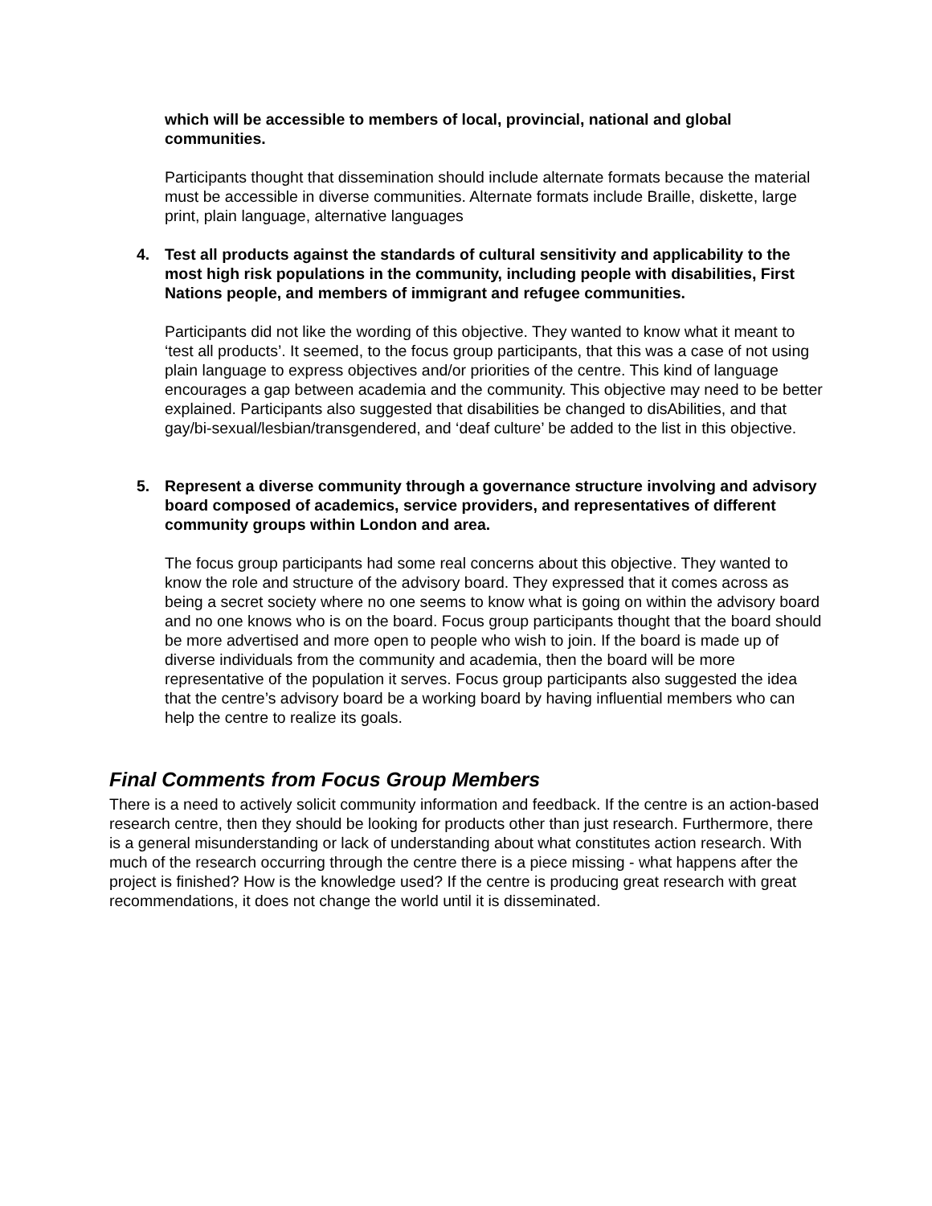which will be accessible to members of local, provincial, national and global communities.
Participants thought that dissemination should include alternate formats because the material must be accessible in diverse communities. Alternate formats include Braille, diskette, large print, plain language, alternative languages
4. Test all products against the standards of cultural sensitivity and applicability to the most high risk populations in the community, including people with disabilities, First Nations people, and members of immigrant and refugee communities.
Participants did not like the wording of this objective. They wanted to know what it meant to ‘test all products’. It seemed, to the focus group participants, that this was a case of not using plain language to express objectives and/or priorities of the centre. This kind of language encourages a gap between academia and the community. This objective may need to be better explained. Participants also suggested that disabilities be changed to disAbilities, and that gay/bi-sexual/lesbian/transgendered, and ‘deaf culture’ be added to the list in this objective.
5. Represent a diverse community through a governance structure involving and advisory board composed of academics, service providers, and representatives of different community groups within London and area.
The focus group participants had some real concerns about this objective. They wanted to know the role and structure of the advisory board. They expressed that it comes across as being a secret society where no one seems to know what is going on within the advisory board and no one knows who is on the board. Focus group participants thought that the board should be more advertised and more open to people who wish to join. If the board is made up of diverse individuals from the community and academia, then the board will be more representative of the population it serves. Focus group participants also suggested the idea that the centre’s advisory board be a working board by having influential members who can help the centre to realize its goals.
Final Comments from Focus Group Members
There is a need to actively solicit community information and feedback. If the centre is an action-based research centre, then they should be looking for products other than just research. Furthermore, there is a general misunderstanding or lack of understanding about what constitutes action research. With much of the research occurring through the centre there is a piece missing - what happens after the project is finished? How is the knowledge used? If the centre is producing great research with great recommendations, it does not change the world until it is disseminated.